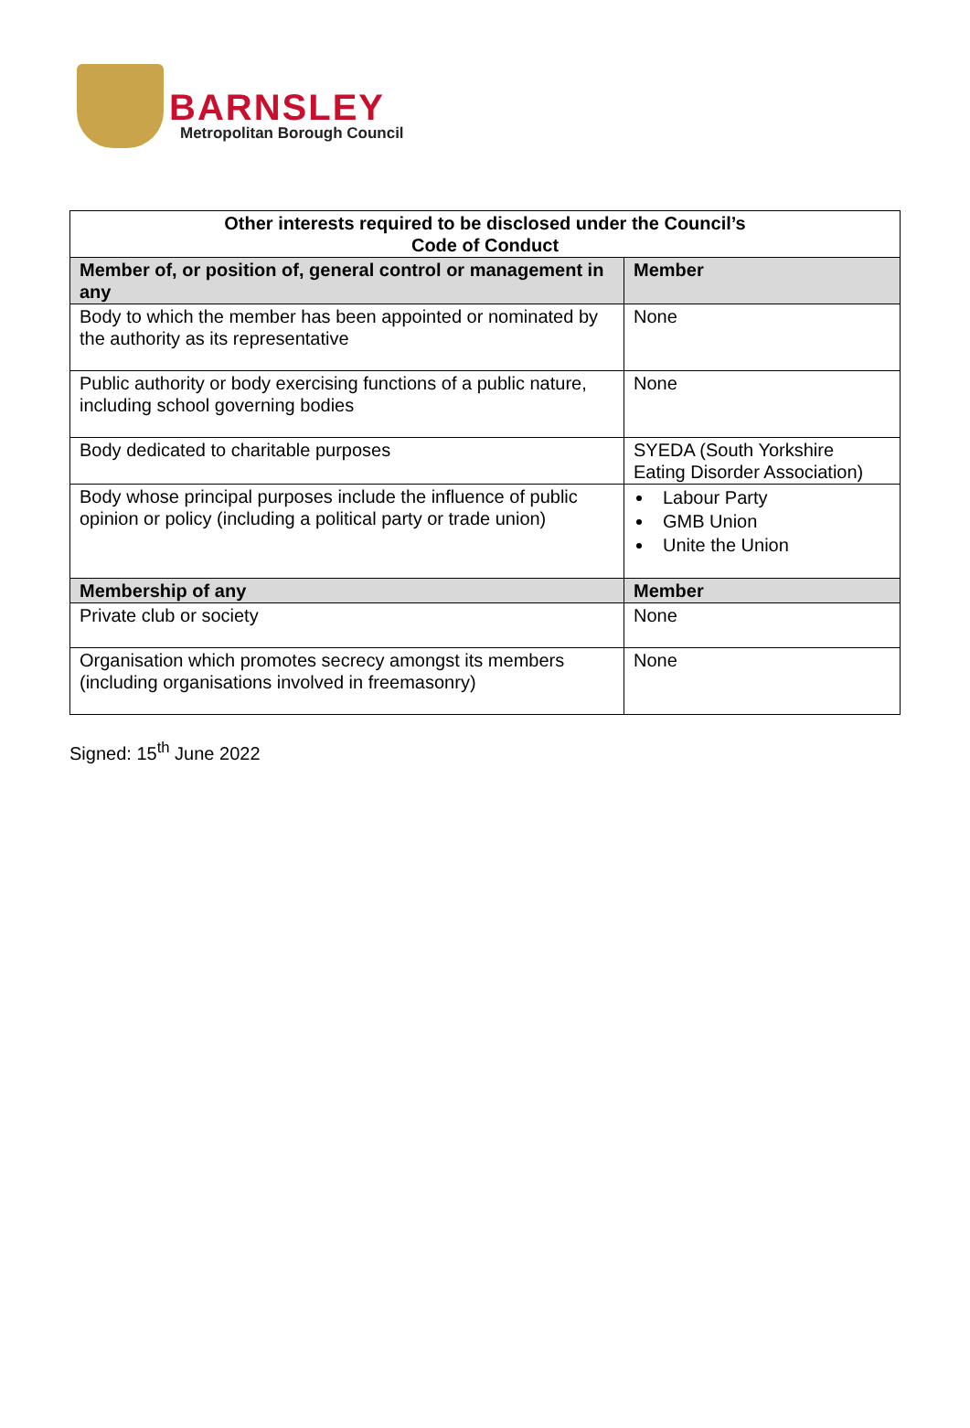BARNSLEY
Metropolitan Borough Council
| Other interests required to be disclosed under the Council’s Code of Conduct | |
| --- | --- |
| Member of, or position of, general control or management in any | Member |
| Body to which the member has been appointed or nominated by the authority as its representative | None |
| Public authority or body exercising functions of a public nature, including school governing bodies | None |
| Body dedicated to charitable purposes | SYEDA (South Yorkshire Eating Disorder Association) |
| Body whose principal purposes include the influence of public opinion or policy (including a political party or trade union) | Labour Party GMB Union Unite the Union |
| Membership of any | Member |
| Private club or society | None |
| Organisation which promotes secrecy amongst its members (including organisations involved in freemasonry) | None |
Signed: 15<sup>th</sup> June 2022